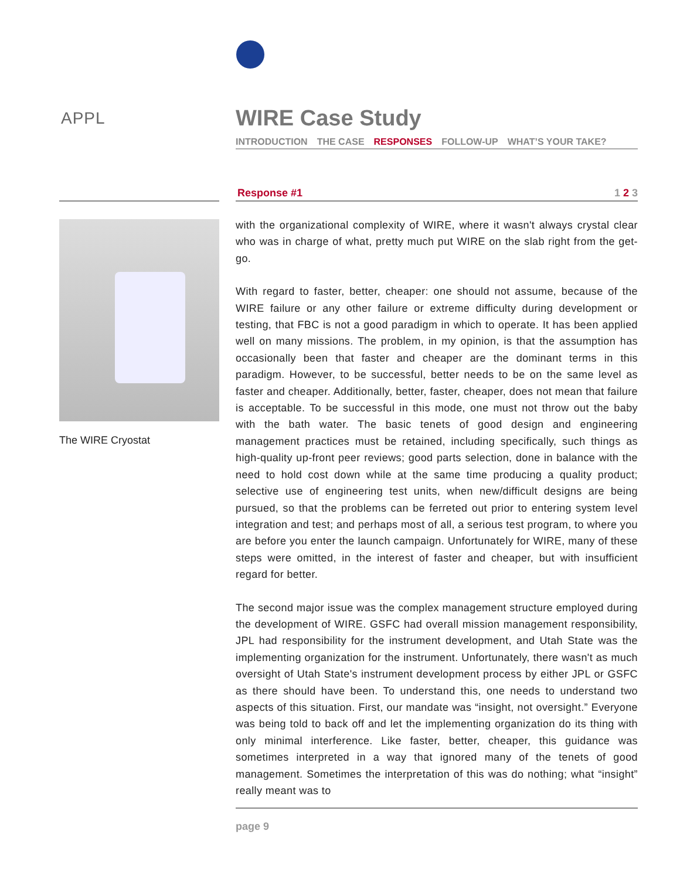APPL
The WIRE Cryostat
WIRE Case Study
INTRODUCTION THE CASE RESPONSES FOLLOW-UP WHAT’S YOUR TAKE?
Response #1 1 2 3
with the organizational complexity of WIRE, where it wasn't always crystal clear who was in charge of what, pretty much put WIRE on the slab right from the get-go.
With regard to faster, better, cheaper: one should not assume, because of the WIRE failure or any other failure or extreme difficulty during development or testing, that FBC is not a good paradigm in which to operate. It has been applied well on many missions. The problem, in my opinion, is that the assumption has occasionally been that faster and cheaper are the dominant terms in this paradigm. However, to be successful, better needs to be on the same level as faster and cheaper. Additionally, better, faster, cheaper, does not mean that failure is acceptable. To be successful in this mode, one must not throw out the baby with the bath water. The basic tenets of good design and engineering management practices must be retained, including specifically, such things as high-quality up-front peer reviews; good parts selection, done in balance with the need to hold cost down while at the same time producing a quality product; selective use of engineering test units, when new/difficult designs are being pursued, so that the problems can be ferreted out prior to entering system level integration and test; and perhaps most of all, a serious test program, to where you are before you enter the launch campaign. Unfortunately for WIRE, many of these steps were omitted, in the interest of faster and cheaper, but with insufficient regard for better.
The second major issue was the complex management structure employed during the development of WIRE. GSFC had overall mission management responsibility, JPL had responsibility for the instrument development, and Utah State was the implementing organization for the instrument. Unfortunately, there wasn't as much oversight of Utah State's instrument development process by either JPL or GSFC as there should have been. To understand this, one needs to understand two aspects of this situation. First, our mandate was “insight, not oversight.” Everyone was being told to back off and let the implementing organization do its thing with only minimal interference. Like faster, better, cheaper, this guidance was sometimes interpreted in a way that ignored many of the tenets of good management. Sometimes the interpretation of this was do nothing; what “insight” really meant was to
page 9